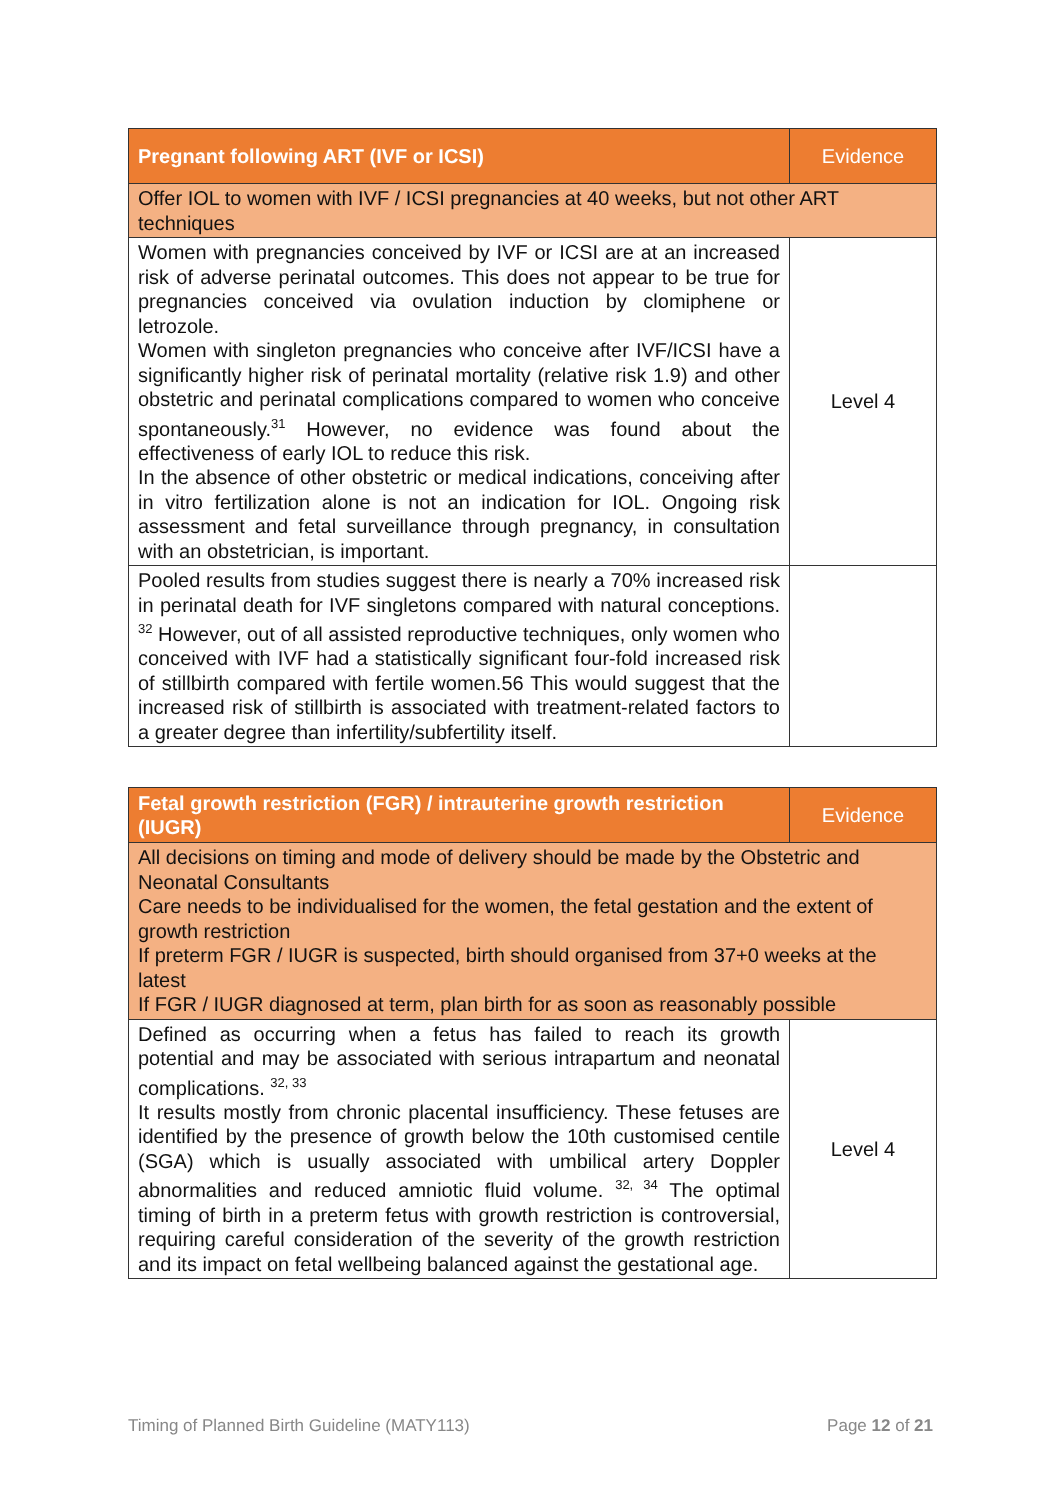| Pregnant following ART (IVF or ICSI) | Evidence |
| --- | --- |
| Offer IOL to women with IVF / ICSI pregnancies at 40 weeks, but not other ART techniques | |
| Women with pregnancies conceived by IVF or ICSI are at an increased risk of adverse perinatal outcomes. This does not appear to be true for pregnancies conceived via ovulation induction by clomiphene or letrozole. Women with singleton pregnancies who conceive after IVF/ICSI have a significantly higher risk of perinatal mortality (relative risk 1.9) and other obstetric and perinatal complications compared to women who conceive spontaneously.<sup>31</sup> However, no evidence was found about the effectiveness of early IOL to reduce this risk. In the absence of other obstetric or medical indications, conceiving after in vitro fertilization alone is not an indication for IOL. Ongoing risk assessment and fetal surveillance through pregnancy, in consultation with an obstetrician, is important. | Level 4 |
| Pooled results from studies suggest there is nearly a 70% increased risk in perinatal death for IVF singletons compared with natural conceptions. <sup>32</sup> However, out of all assisted reproductive techniques, only women who conceived with IVF had a statistically significant four-fold increased risk of stillbirth compared with fertile women.56 This would suggest that the increased risk of stillbirth is associated with treatment-related factors to a greater degree than infertility/subfertility itself. | |
| Fetal growth restriction (FGR) / intrauterine growth restriction (IUGR) | Evidence |
| --- | --- |
| All decisions on timing and mode of delivery should be made by the Obstetric and Neonatal Consultants Care needs to be individualised for the women, the fetal gestation and the extent of growth restriction If preterm FGR / IUGR is suspected, birth should organised from 37+0 weeks at the latest If FGR / IUGR diagnosed at term, plan birth for as soon as reasonably possible | |
| Defined as occurring when a fetus has failed to reach its growth potential and may be associated with serious intrapartum and neonatal complications. <sup>32, 33</sup> It results mostly from chronic placental insufficiency. These fetuses are identified by the presence of growth below the 10th customised centile (SGA) which is usually associated with umbilical artery Doppler abnormalities and reduced amniotic fluid volume. <sup>32, 34</sup> The optimal timing of birth in a preterm fetus with growth restriction is controversial, requiring careful consideration of the severity of the growth restriction and its impact on fetal wellbeing balanced against the gestational age. | Level 4 |
Timing of Planned Birth Guideline (MATY113) Page 12 of 21